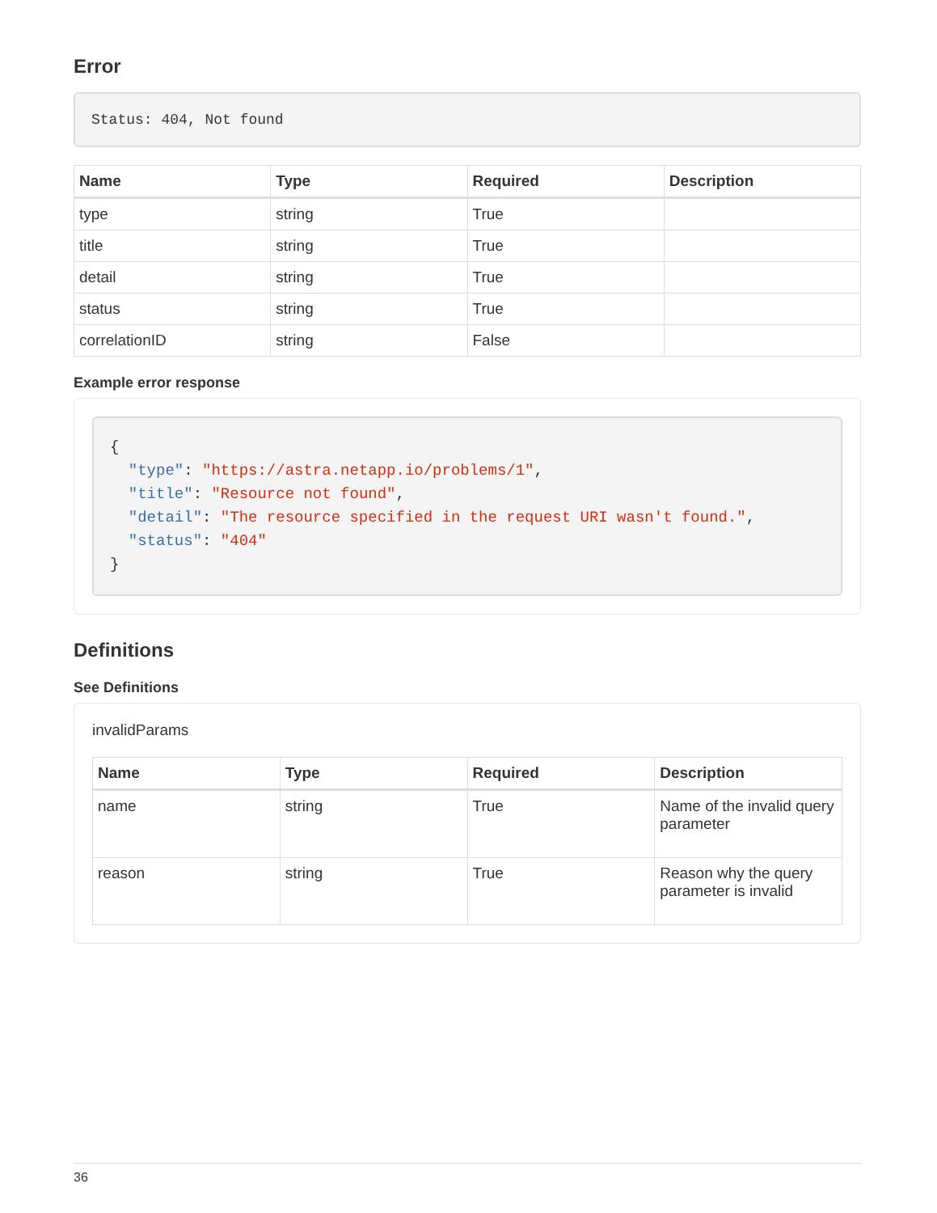Error
Status: 404, Not found
| Name | Type | Required | Description |
| --- | --- | --- | --- |
| type | string | True | |
| title | string | True | |
| detail | string | True | |
| status | string | True | |
| correlationID | string | False | |
Example error response
{
  "type": "https://astra.netapp.io/problems/1",
  "title": "Resource not found",
  "detail": "The resource specified in the request URI wasn't found.",
  "status": "404"
}
Definitions
See Definitions
invalidParams
| Name | Type | Required | Description |
| --- | --- | --- | --- |
| name | string | True | Name of the invalid query parameter |
| reason | string | True | Reason why the query parameter is invalid |
36